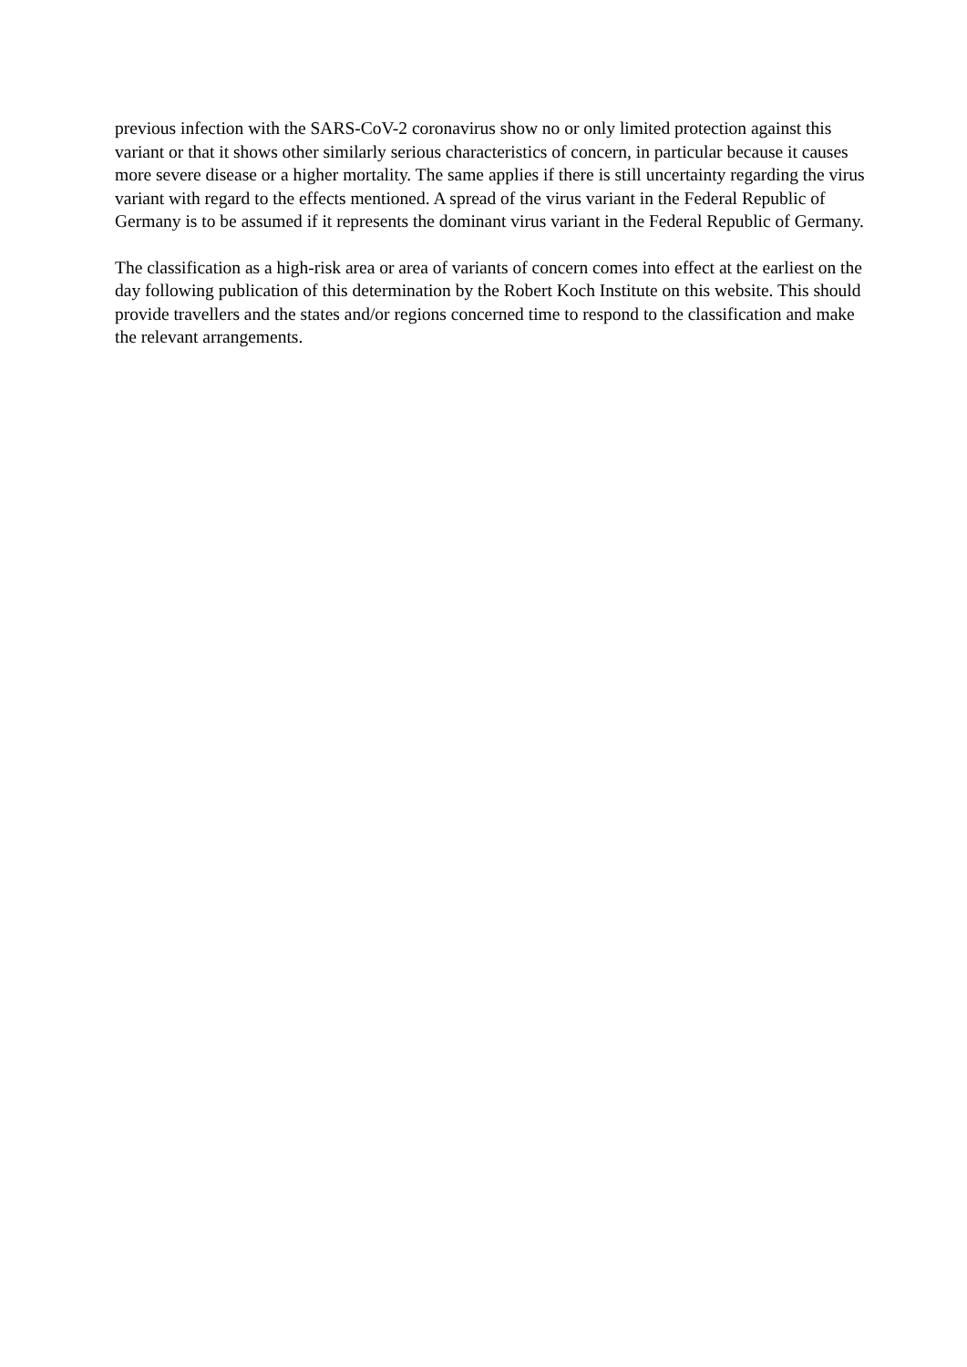previous infection with the SARS-CoV-2 coronavirus show no or only limited protection against this variant or that it shows other similarly serious characteristics of concern, in particular because it causes more severe disease or a higher mortality. The same applies if there is still uncertainty regarding the virus variant with regard to the effects mentioned. A spread of the virus variant in the Federal Republic of Germany is to be assumed if it represents the dominant virus variant in the Federal Republic of Germany.
The classification as a high-risk area or area of variants of concern comes into effect at the earliest on the day following publication of this determination by the Robert Koch Institute on this website. This should provide travellers and the states and/or regions concerned time to respond to the classification and make the relevant arrangements.